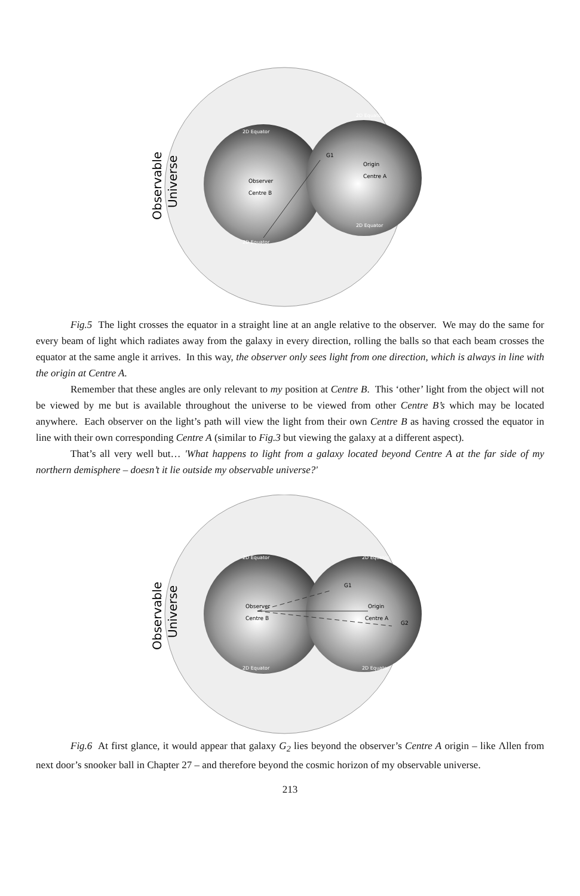Observable
Universe
Observer
Centre B
Origin
Centre A
G1
2D Equator
2D Equator
2D Equator
2D Equator
Fig.5 The light crosses the equator in a straight line at an angle relative to the observer. We may do the same for every beam of light which radiates away from the galaxy in every direction, rolling the balls so that each beam crosses the equator at the same angle it arrives. In this way, the observer only sees light from one direction, which is always in line with the origin at Centre A.
Remember that these angles are only relevant to my position at Centre B. This ‘other’ light from the object will not be viewed by me but is available throughout the universe to be viewed from other Centre B’s which may be located anywhere. Each observer on the light’s path will view the light from their own Centre B as having crossed the equator in line with their own corresponding Centre A (similar to Fig.3 but viewing the galaxy at a different aspect).
That’s all very well but… 'What happens to light from a galaxy located beyond Centre A at the far side of my northern demisphere – doesn’t it lie outside my observable universe?'
Observable
Universe
Observer
Centre B
Origin
Centre A
G1
G2
2D Equator
2D Equator
2D Equator
2D Equator
Fig.6 At first glance, it would appear that galaxy G<sub>2</sub> lies beyond the observer’s Centre A origin – like Λllen from next door’s snooker ball in Chapter 27 – and therefore beyond the cosmic horizon of my observable universe.
213